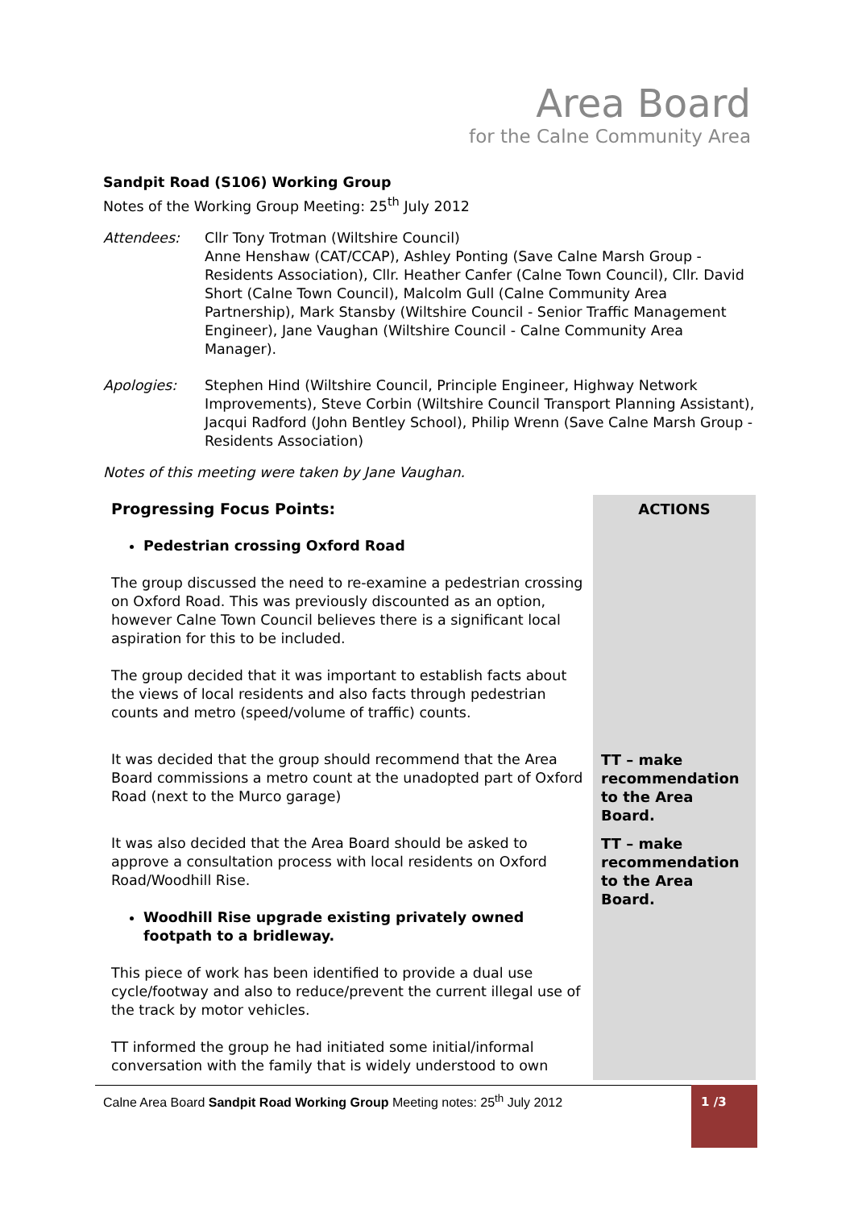Area Board
for the Calne Community Area
Sandpit Road (S106) Working Group
Notes of the Working Group Meeting: 25<sup>th</sup> July 2012
Attendees: Cllr Tony Trotman (Wiltshire Council)
Anne Henshaw (CAT/CCAP), Ashley Ponting (Save Calne Marsh Group - Residents Association), Cllr. Heather Canfer (Calne Town Council), Cllr. David Short (Calne Town Council), Malcolm Gull (Calne Community Area Partnership), Mark Stansby (Wiltshire Council - Senior Traffic Management Engineer), Jane Vaughan (Wiltshire Council - Calne Community Area Manager).
Apologies: Stephen Hind (Wiltshire Council, Principle Engineer, Highway Network Improvements), Steve Corbin (Wiltshire Council Transport Planning Assistant), Jacqui Radford (John Bentley School), Philip Wrenn (Save Calne Marsh Group - Residents Association)
Notes of this meeting were taken by Jane Vaughan.
| Progressing Focus Points: Pedestrian crossing Oxford Road The group discussed the need to re-examine a pedestrian crossing on Oxford Road. This was previously discounted as an option, however Calne Town Council believes there is a significant local aspiration for this to be included. The group decided that it was important to establish facts about the views of local residents and also facts through pedestrian counts and metro (speed/volume of traffic) counts. | ACTIONS |
| It was decided that the group should recommend that the Area Board commissions a metro count at the unadopted part of Oxford Road (next to the Murco garage) | TT – make recommendation to the Area Board. |
| It was also decided that the Area Board should be asked to approve a consultation process with local residents on Oxford Road/Woodhill Rise. Woodhill Rise upgrade existing privately owned footpath to a bridleway. This piece of work has been identified to provide a dual use cycle/footway and also to reduce/prevent the current illegal use of the track by motor vehicles. TT informed the group he had initiated some initial/informal conversation with the family that is widely understood to own | TT – make recommendation to the Area Board. |
Calne Area Board Sandpit Road Working Group Meeting notes: 25<sup>th</sup> July 2012 1 /3